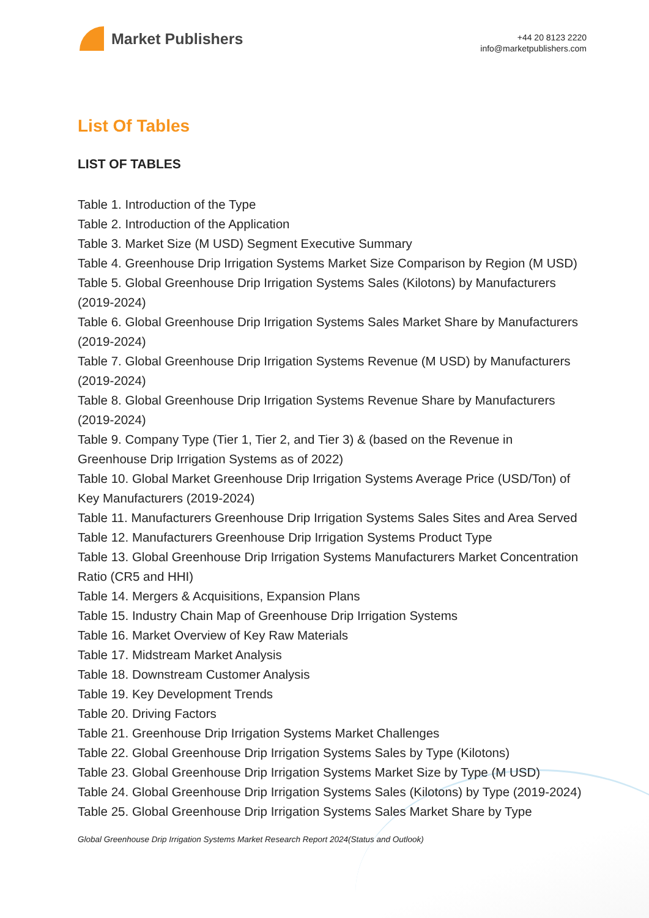Market Publishers
+44 20 8123 2220
info@marketpublishers.com
List Of Tables
LIST OF TABLES
Table 1. Introduction of the Type
Table 2. Introduction of the Application
Table 3. Market Size (M USD) Segment Executive Summary
Table 4. Greenhouse Drip Irrigation Systems Market Size Comparison by Region (M USD)
Table 5. Global Greenhouse Drip Irrigation Systems Sales (Kilotons) by Manufacturers (2019-2024)
Table 6. Global Greenhouse Drip Irrigation Systems Sales Market Share by Manufacturers (2019-2024)
Table 7. Global Greenhouse Drip Irrigation Systems Revenue (M USD) by Manufacturers (2019-2024)
Table 8. Global Greenhouse Drip Irrigation Systems Revenue Share by Manufacturers (2019-2024)
Table 9. Company Type (Tier 1, Tier 2, and Tier 3) & (based on the Revenue in Greenhouse Drip Irrigation Systems as of 2022)
Table 10. Global Market Greenhouse Drip Irrigation Systems Average Price (USD/Ton) of Key Manufacturers (2019-2024)
Table 11. Manufacturers Greenhouse Drip Irrigation Systems Sales Sites and Area Served
Table 12. Manufacturers Greenhouse Drip Irrigation Systems Product Type
Table 13. Global Greenhouse Drip Irrigation Systems Manufacturers Market Concentration Ratio (CR5 and HHI)
Table 14. Mergers & Acquisitions, Expansion Plans
Table 15. Industry Chain Map of Greenhouse Drip Irrigation Systems
Table 16. Market Overview of Key Raw Materials
Table 17. Midstream Market Analysis
Table 18. Downstream Customer Analysis
Table 19. Key Development Trends
Table 20. Driving Factors
Table 21. Greenhouse Drip Irrigation Systems Market Challenges
Table 22. Global Greenhouse Drip Irrigation Systems Sales by Type (Kilotons)
Table 23. Global Greenhouse Drip Irrigation Systems Market Size by Type (M USD)
Table 24. Global Greenhouse Drip Irrigation Systems Sales (Kilotons) by Type (2019-2024)
Table 25. Global Greenhouse Drip Irrigation Systems Sales Market Share by Type
Global Greenhouse Drip Irrigation Systems Market Research Report 2024(Status and Outlook)